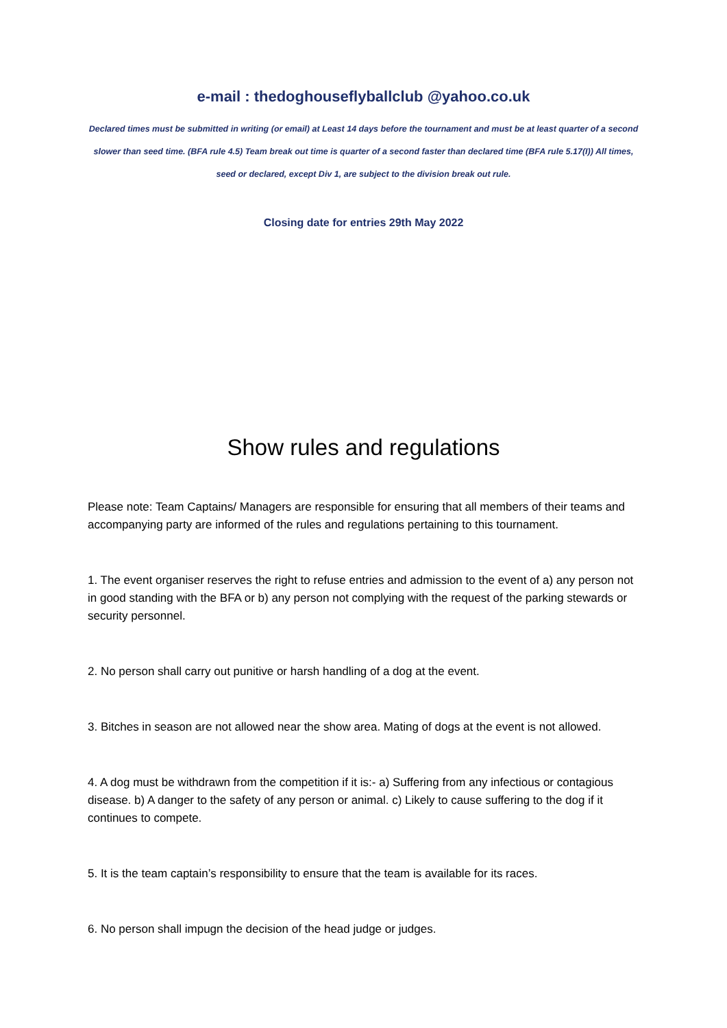e-mail : thedoghouseflyballclub @yahoo.co.uk
Declared times must be submitted in writing (or email) at Least 14 days before the tournament and must be at least quarter of a second slower than seed time. (BFA rule 4.5) Team break out time is quarter of a second faster than declared time (BFA rule 5.17(I)) All times, seed or declared, except Div 1, are subject to the division break out rule.
Closing date for entries 29th May 2022
Show rules and regulations
Please note: Team Captains/ Managers are responsible for ensuring that all members of their teams and accompanying party are informed of the rules and regulations pertaining to this tournament.
1. The event organiser reserves the right to refuse entries and admission to the event of a) any person not in good standing with the BFA or b) any person not complying with the request of the parking stewards or security personnel.
2. No person shall carry out punitive or harsh handling of a dog at the event.
3. Bitches in season are not allowed near the show area. Mating of dogs at the event is not allowed.
4. A dog must be withdrawn from the competition if it is:- a) Suffering from any infectious or contagious disease. b) A danger to the safety of any person or animal. c) Likely to cause suffering to the dog if it continues to compete.
5. It is the team captain’s responsibility to ensure that the team is available for its races.
6. No person shall impugn the decision of the head judge or judges.